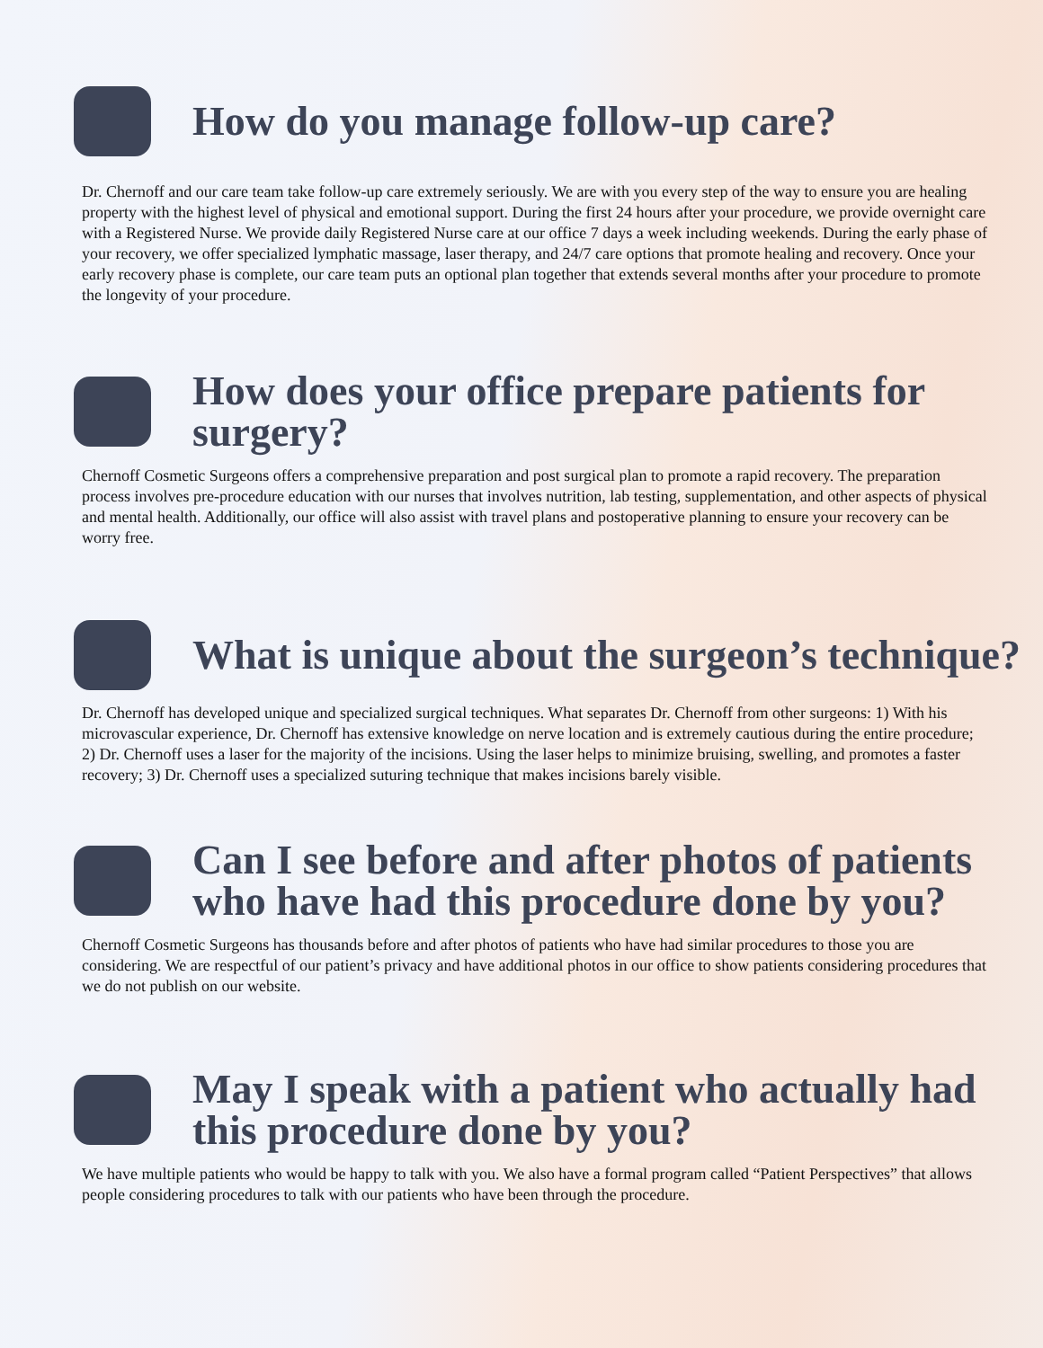How do you manage follow-up care?
Dr. Chernoff and our care team take follow-up care extremely seriously. We are with you every step of the way to ensure you are healing property with the highest level of physical and emotional support. During the first 24 hours after your procedure, we provide overnight care with a Registered Nurse. We provide daily Registered Nurse care at our office 7 days a week including weekends. During the early phase of your recovery, we offer specialized lymphatic massage, laser therapy, and 24/7 care options that promote healing and recovery. Once your early recovery phase is complete, our care team puts an optional plan together that extends several months after your procedure to promote the longevity of your procedure.
How does your office prepare patients for surgery?
Chernoff Cosmetic Surgeons offers a comprehensive preparation and post surgical plan to promote a rapid recovery. The preparation process involves pre-procedure education with our nurses that involves nutrition, lab testing, supplementation, and other aspects of physical and mental health. Additionally, our office will also assist with travel plans and postoperative planning to ensure your recovery can be worry free.
What is unique about the surgeon’s technique?
Dr. Chernoff has developed unique and specialized surgical techniques. What separates Dr. Chernoff from other surgeons: 1) With his microvascular experience, Dr. Chernoff has extensive knowledge on nerve location and is extremely cautious during the entire procedure; 2) Dr. Chernoff uses a laser for the majority of the incisions. Using the laser helps to minimize bruising, swelling, and promotes a faster recovery; 3) Dr. Chernoff uses a specialized suturing technique that makes incisions barely visible.
Can I see before and after photos of patients who have had this procedure done by you?
Chernoff Cosmetic Surgeons has thousands before and after photos of patients who have had similar procedures to those you are considering. We are respectful of our patient’s privacy and have additional photos in our office to show patients considering procedures that we do not publish on our website.
May I speak with a patient who actually had this procedure done by you?
We have multiple patients who would be happy to talk with you. We also have a formal program called “Patient Perspectives” that allows people considering procedures to talk with our patients who have been through the procedure.